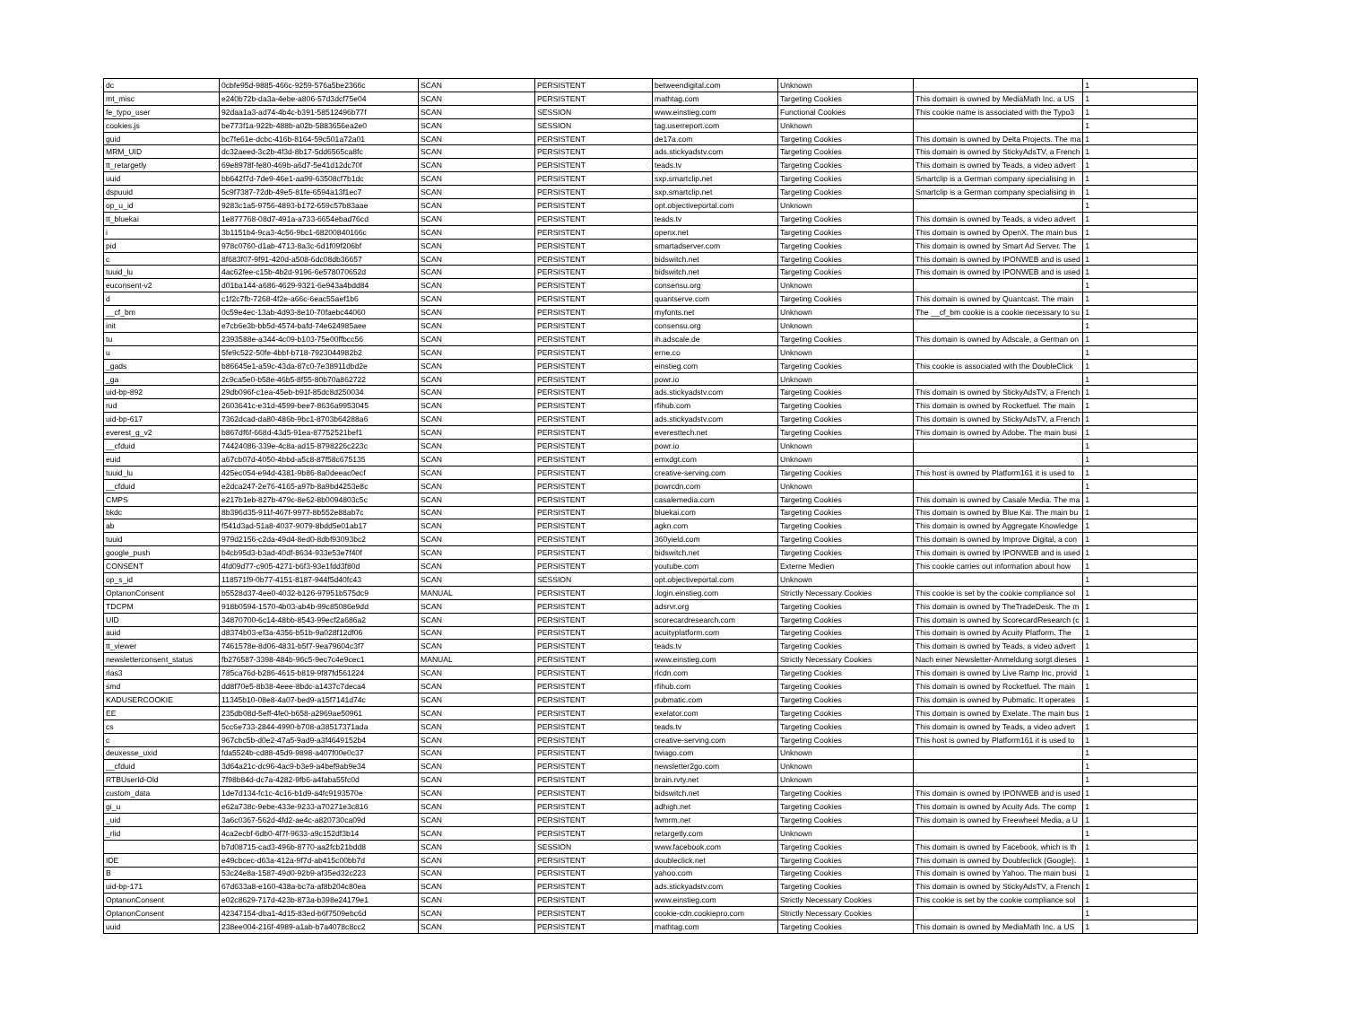| dc | 0cbfe95d-9885-466c-9259-576a5be2366c | SCAN | PERSISTENT | betweendigital.com | Unknown | | 1 |
| mt_misc | e240b72b-da3a-4ebe-a806-57d3dcf75e04 | SCAN | PERSISTENT | mathtag.com | Targeting Cookies | This domain is owned by MediaMath Inc. a US | 1 |
| fe_typo_user | 92daa1a3-ad74-4b4c-b391-58512496b77f | SCAN | SESSION | www.einstieg.com | Functional Cookies | This cookie name is associated with the Typo3 | 1 |
| cookies.js | be773f1a-922b-488b-a02b-5883656ea2e0 | SCAN | SESSION | tag.userreport.com | Unknown | | 1 |
| guid | bc7fe61e-dcbc-416b-8164-59c501a72a01 | SCAN | PERSISTENT | de17a.com | Targeting Cookies | This domain is owned by Delta Projects. The ma | 1 |
| MRM_UID | dc32aeed-3c2b-4f3d-8b17-5dd6565ca8fc | SCAN | PERSISTENT | ads.stickyadstv.com | Targeting Cookies | This domain is owned by StickyAdsTV, a French | 1 |
| tt_retargetly | 69e8978f-fe80-469b-a6d7-5e41d12dc70f | SCAN | PERSISTENT | teads.tv | Targeting Cookies | This domain is owned by Teads, a video advert | 1 |
| uuid | bb642f7d-7de9-46e1-aa99-63508cf7b1dc | SCAN | PERSISTENT | sxp.smartclip.net | Targeting Cookies | Smartclip is a German company specialising in | 1 |
| dspuuid | 5c9f7387-72db-49e5-81fe-6594a13f1ec7 | SCAN | PERSISTENT | sxp.smartclip.net | Targeting Cookies | Smartclip is a German company specialising in | 1 |
| op_u_id | 9283c1a5-9756-4893-b172-659c57b83aae | SCAN | PERSISTENT | opt.objectiveportal.com | Unknown | | 1 |
| tt_bluekai | 1e877768-08d7-491a-a733-6654ebad76cd | SCAN | PERSISTENT | teads.tv | Targeting Cookies | This domain is owned by Teads, a video advert | 1 |
| i | 3b1151b4-9ca3-4c56-9bc1-68200840166c | SCAN | PERSISTENT | openx.net | Targeting Cookies | This domain is owned by OpenX. The main bus | 1 |
| pid | 978c0760-d1ab-4713-8a3c-6d1f09f206bf | SCAN | PERSISTENT | smartadserver.com | Targeting Cookies | This domain is owned by Smart Ad Server. The | 1 |
| c | 8f683f07-9f91-420d-a508-6dc08db36657 | SCAN | PERSISTENT | bidswitch.net | Targeting Cookies | This domain is owned by IPONWEB and is used | 1 |
| tuuid_lu | 4ac62fee-c15b-4b2d-9196-6e578070652d | SCAN | PERSISTENT | bidswitch.net | Targeting Cookies | This domain is owned by IPONWEB and is used | 1 |
| euconsent-v2 | d01ba144-a686-4629-9321-6e943a4bdd84 | SCAN | PERSISTENT | consensu.org | Unknown | | 1 |
| d | c1f2c7fb-7268-4f2e-a66c-6eac55aef1b6 | SCAN | PERSISTENT | quantserve.com | Targeting Cookies | This domain is owned by Quantcast. The main | 1 |
| __cf_bm | 0c59e4ec-13ab-4d93-8e10-70faebc44060 | SCAN | PERSISTENT | myfonts.net | Unknown | The __cf_bm cookie is a cookie necessary to su | 1 |
| init | e7cb6e3b-bb5d-4574-bafd-74e624985aee | SCAN | PERSISTENT | consensu.org | Unknown | | 1 |
| tu | 2393588e-a344-4c09-b103-75e00ffbcc56 | SCAN | PERSISTENT | ih.adscale.de | Targeting Cookies | This domain is owned by Adscale, a German on | 1 |
| u | 5fe9c522-50fe-4bbf-b718-7923044982b2 | SCAN | PERSISTENT | erne.co | Unknown | | 1 |
| _gads | b86645e1-a59c-43da-87c0-7e38911dbd2e | SCAN | PERSISTENT | einstieg.com | Targeting Cookies | This cookie is associated with the DoubleClick | 1 |
| _ga | 2c9ca5e0-b58e-46b5-8f55-80b70a862722 | SCAN | PERSISTENT | powr.io | Unknown | | 1 |
| uid-bp-892 | 29db096f-c1ea-45eb-b91f-85dc8d250034 | SCAN | PERSISTENT | ads.stickyadstv.com | Targeting Cookies | This domain is owned by StickyAdsTV, a French | 1 |
| rud | 2603641c-e31d-4599-bee7-8636a9953045 | SCAN | PERSISTENT | rfihub.com | Targeting Cookies | This domain is owned by Rocketfuel. The main | 1 |
| uid-bp-617 | 7362dcad-da80-486b-9bc1-8703b64288a6 | SCAN | PERSISTENT | ads.stickyadstv.com | Targeting Cookies | This domain is owned by StickyAdsTV, a French | 1 |
| everest_g_v2 | b867df6f-668d-43d5-91ea-87752521bef1 | SCAN | PERSISTENT | everesttech.net | Targeting Cookies | This domain is owned by Adobe. The main busi | 1 |
| __cfduid | 74424086-339e-4c8a-ad15-8798226c223c | SCAN | PERSISTENT | powr.io | Unknown | | 1 |
| euid | a67cb07d-4050-4bbd-a5c8-87f58c675135 | SCAN | PERSISTENT | emxdgt.com | Unknown | | 1 |
| tuuid_lu | 425ec054-e94d-4381-9b86-8a0deeac0ecf | SCAN | PERSISTENT | creative-serving.com | Targeting Cookies | This host is owned by Platform161 it is used to | 1 |
| __cfduid | e2dca247-2e76-4165-a97b-8a9bd4253e8c | SCAN | PERSISTENT | powrcdn.com | Unknown | | 1 |
| CMPS | e217b1eb-827b-479c-8e62-8b0094803c5c | SCAN | PERSISTENT | casalemedia.com | Targeting Cookies | This domain is owned by Casale Media. The ma | 1 |
| bkdc | 8b396d35-911f-467f-9977-8b552e88ab7c | SCAN | PERSISTENT | bluekai.com | Targeting Cookies | This domain is owned by Blue Kai. The main bu | 1 |
| ab | f541d3ad-51a8-4037-9079-8bdd5e01ab17 | SCAN | PERSISTENT | agkn.com | Targeting Cookies | This domain is owned by Aggregate Knowledge | 1 |
| tuuid | 979d2156-c2da-49d4-8ed0-8dbf93093bc2 | SCAN | PERSISTENT | 360yield.com | Targeting Cookies | This domain is owned by Improve Digital, a con | 1 |
| google_push | b4cb95d3-b3ad-40df-8634-933e53e7f40f | SCAN | PERSISTENT | bidswitch.net | Targeting Cookies | This domain is owned by IPONWEB and is used | 1 |
| CONSENT | 4fd09d77-c905-4271-b6f3-93e1fdd3f80d | SCAN | PERSISTENT | youtube.com | Externe Medien | This cookie carries out information about how | 1 |
| op_s_id | 118571f9-0b77-4151-8187-944f5d40fc43 | SCAN | SESSION | opt.objectiveportal.com | Unknown | | 1 |
| OptanonConsent | b5528d37-4ee0-4032-b126-97951b575dc9 | MANUAL | PERSISTENT | .login.einstieg.com | Strictly Necessary Cookies | This cookie is set by the cookie compliance sol | 1 |
| TDCPM | 918b0594-1570-4b03-ab4b-99c85086e9dd | SCAN | PERSISTENT | adsrvr.org | Targeting Cookies | This domain is owned by TheTradeDesk. The m | 1 |
| UID | 34870700-6c14-48bb-8543-99ecf2a686a2 | SCAN | PERSISTENT | scorecardresearch.com | Targeting Cookies | This domain is owned by ScorecardResearch (c | 1 |
| auid | d8374b03-ef3a-4356-b51b-9a028f12df06 | SCAN | PERSISTENT | acuityplatform.com | Targeting Cookies | This domain is owned by Acuity Platform. The | 1 |
| tt_viewer | 7461578e-8d06-4831-b5f7-9ea79604c3f7 | SCAN | PERSISTENT | teads.tv | Targeting Cookies | This domain is owned by Teads, a video advert | 1 |
| newsletterconsent_status | fb276587-3398-484b-96c5-9ec7c4e9cec1 | MANUAL | PERSISTENT | www.einstieg.com | Strictly Necessary Cookies | Nach einer Newsletter-Anmeldung sorgt dieses | 1 |
| rlas3 | 785ca76d-b286-4615-b819-9f87fd561224 | SCAN | PERSISTENT | rlcdn.com | Targeting Cookies | This domain is owned by Live Ramp Inc, provid | 1 |
| smd | dd8f70e5-8b38-4eee-8bdc-a1437c7deca4 | SCAN | PERSISTENT | rfihub.com | Targeting Cookies | This domain is owned by Rocketfuel. The main | 1 |
| KADUSERCOOKIE | 11345b10-08e8-4a07-bed9-a15f7141d74c | SCAN | PERSISTENT | pubmatic.com | Targeting Cookies | This domain is owned by Pubmatic. It operates | 1 |
| EE | 235db08d-5eff-4fe0-b658-a2969ae50961 | SCAN | PERSISTENT | exelator.com | Targeting Cookies | This domain is owned by Exelate. The main bus | 1 |
| cs | 5cc6e733-2844-4990-b708-a38517371ada | SCAN | PERSISTENT | teads.tv | Targeting Cookies | This domain is owned by Teads, a video advert | 1 |
| c | 967cbc5b-d0e2-47a5-9ad9-a3f4649152b4 | SCAN | PERSISTENT | creative-serving.com | Targeting Cookies | This host is owned by Platform161 it is used to | 1 |
| deuxesse_uxid | fda5524b-cd88-45d9-9898-a407f00e0c37 | SCAN | PERSISTENT | twiago.com | Unknown | | 1 |
| __cfduid | 3d64a21c-dc96-4ac9-b3e9-a4bef9ab9e34 | SCAN | PERSISTENT | newsletter2go.com | Unknown | | 1 |
| RTBUserId-Old | 7f98b84d-dc7a-4282-9fb6-a4faba55fc0d | SCAN | PERSISTENT | brain.rvty.net | Unknown | | 1 |
| custom_data | 1de7d134-fc1c-4c16-b1d9-a4fc9193570e | SCAN | PERSISTENT | bidswitch.net | Targeting Cookies | This domain is owned by IPONWEB and is used | 1 |
| gi_u | e62a738c-9ebe-433e-9233-a70271e3c816 | SCAN | PERSISTENT | adhigh.net | Targeting Cookies | This domain is owned by Acuity Ads. The comp | 1 |
| _uid | 3a6c0367-562d-4fd2-ae4c-a820730ca09d | SCAN | PERSISTENT | fwmrm.net | Targeting Cookies | This domain is owned by Freewheel Media, a U | 1 |
| _rlid | 4ca2ecbf-6db0-4f7f-9633-a9c152df3b14 | SCAN | PERSISTENT | retargetly.com | Unknown | | 1 |
| | b7d08715-cad3-496b-8770-aa2fcb21bdd8 | SCAN | SESSION | www.facebook.com | Targeting Cookies | This domain is owned by Facebook, which is th | 1 |
| IDE | e49cbcec-d63a-412a-9f7d-ab415c00bb7d | SCAN | PERSISTENT | doubleclick.net | Targeting Cookies | This domain is owned by Doubleclick (Google). | 1 |
| B | 53c24e8a-1587-49d0-92b9-af35ed32c223 | SCAN | PERSISTENT | yahoo.com | Targeting Cookies | This domain is owned by Yahoo. The main busi | 1 |
| uid-bp-171 | 67d633a8-e160-438a-bc7a-af8b204c80ea | SCAN | PERSISTENT | ads.stickyadstv.com | Targeting Cookies | This domain is owned by StickyAdsTV, a French | 1 |
| OptanonConsent | e02c8629-717d-423b-873a-b398e24179e1 | SCAN | PERSISTENT | www.einstieg.com | Strictly Necessary Cookies | This cookie is set by the cookie compliance sol | 1 |
| OptanonConsent | 42347154-dba1-4d15-83ed-b6f7509ebc6d | SCAN | PERSISTENT | cookie-cdn.cookiepro.com | Strictly Necessary Cookies | | 1 |
| uuid | 238ee004-216f-4989-a1ab-b7a4078c8cc2 | SCAN | PERSISTENT | mathtag.com | Targeting Cookies | This domain is owned by MediaMath Inc. a US | 1 |